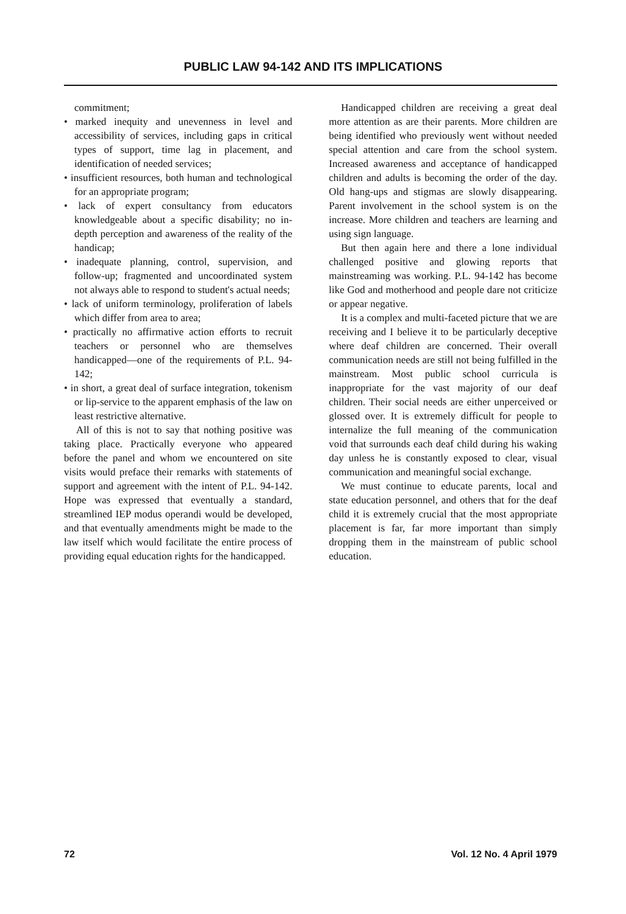PUBLIC LAW 94-142 AND ITS IMPLICATIONS
commitment;
• marked inequity and unevenness in level and accessibility of services, including gaps in critical types of support, time lag in placement, and identification of needed services;
• insufficient resources, both human and technological for an appropriate program;
• lack of expert consultancy from educators knowledgeable about a specific disability; no in-depth perception and awareness of the reality of the handicap;
• inadequate planning, control, supervision, and follow-up; fragmented and uncoordinated system not always able to respond to student's actual needs;
• lack of uniform terminology, proliferation of labels which differ from area to area;
• practically no affirmative action efforts to recruit teachers or personnel who are themselves handicapped—one of the requirements of P.L. 94-142;
• in short, a great deal of surface integration, tokenism or lip-service to the apparent emphasis of the law on least restrictive alternative.
All of this is not to say that nothing positive was taking place. Practically everyone who appeared before the panel and whom we encountered on site visits would preface their remarks with statements of support and agreement with the intent of P.L. 94-142. Hope was expressed that eventually a standard, streamlined IEP modus operandi would be developed, and that eventually amendments might be made to the law itself which would facilitate the entire process of providing equal education rights for the handicapped.
Handicapped children are receiving a great deal more attention as are their parents. More children are being identified who previously went without needed special attention and care from the school system. Increased awareness and acceptance of handicapped children and adults is becoming the order of the day. Old hang-ups and stigmas are slowly disappearing. Parent involvement in the school system is on the increase. More children and teachers are learning and using sign language.
But then again here and there a lone individual challenged positive and glowing reports that mainstreaming was working. P.L. 94-142 has become like God and motherhood and people dare not criticize or appear negative.
It is a complex and multi-faceted picture that we are receiving and I believe it to be particularly deceptive where deaf children are concerned. Their overall communication needs are still not being fulfilled in the mainstream. Most public school curricula is inappropriate for the vast majority of our deaf children. Their social needs are either unperceived or glossed over. It is extremely difficult for people to internalize the full meaning of the communication void that surrounds each deaf child during his waking day unless he is constantly exposed to clear, visual communication and meaningful social exchange.
We must continue to educate parents, local and state education personnel, and others that for the deaf child it is extremely crucial that the most appropriate placement is far, far more important than simply dropping them in the mainstream of public school education.
72 Vol. 12 No. 4 April 1979